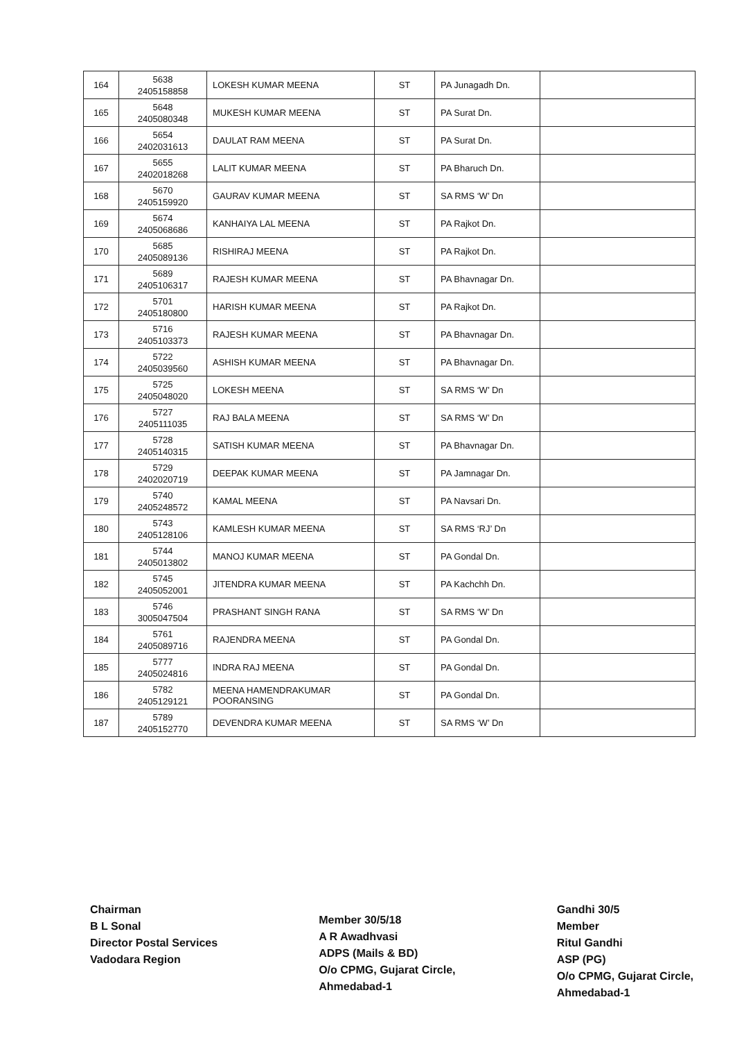| 164 | 5638 2405158858 | LOKESH KUMAR MEENA | ST | PA Junagadh Dn. | |
| 165 | 5648 2405080348 | MUKESH KUMAR MEENA | ST | PA Surat Dn. | |
| 166 | 5654 2402031613 | DAULAT RAM MEENA | ST | PA Surat Dn. | |
| 167 | 5655 2402018268 | LALIT KUMAR MEENA | ST | PA Bharuch Dn. | |
| 168 | 5670 2405159920 | GAURAV KUMAR MEENA | ST | SA RMS ‘W’ Dn | |
| 169 | 5674 2405068686 | KANHAIYA LAL MEENA | ST | PA Rajkot Dn. | |
| 170 | 5685 2405089136 | RISHIRAJ MEENA | ST | PA Rajkot Dn. | |
| 171 | 5689 2405106317 | RAJESH KUMAR MEENA | ST | PA Bhavnagar Dn. | |
| 172 | 5701 2405180800 | HARISH KUMAR MEENA | ST | PA Rajkot Dn. | |
| 173 | 5716 2405103373 | RAJESH KUMAR MEENA | ST | PA Bhavnagar Dn. | |
| 174 | 5722 2405039560 | ASHISH KUMAR MEENA | ST | PA Bhavnagar Dn. | |
| 175 | 5725 2405048020 | LOKESH MEENA | ST | SA RMS ‘W’ Dn | |
| 176 | 5727 2405111035 | RAJ BALA MEENA | ST | SA RMS ‘W’ Dn | |
| 177 | 5728 2405140315 | SATISH KUMAR MEENA | ST | PA Bhavnagar Dn. | |
| 178 | 5729 2402020719 | DEEPAK KUMAR MEENA | ST | PA Jamnagar Dn. | |
| 179 | 5740 2405248572 | KAMAL MEENA | ST | PA Navsari Dn. | |
| 180 | 5743 2405128106 | KAMLESH KUMAR MEENA | ST | SA RMS ‘RJ’ Dn | |
| 181 | 5744 2405013802 | MANOJ KUMAR MEENA | ST | PA Gondal Dn. | |
| 182 | 5745 2405052001 | JITENDRA KUMAR MEENA | ST | PA Kachchh Dn. | |
| 183 | 5746 3005047504 | PRASHANT SINGH RANA | ST | SA RMS ‘W’ Dn | |
| 184 | 5761 2405089716 | RAJENDRA MEENA | ST | PA Gondal Dn. | |
| 185 | 5777 2405024816 | INDRA RAJ MEENA | ST | PA Gondal Dn. | |
| 186 | 5782 2405129121 | MEENA HAMENDRAKUMAR POORANSING | ST | PA Gondal Dn. | |
| 187 | 5789 2405152770 | DEVENDRA KUMAR MEENA | ST | SA RMS ‘W’ Dn | |
Chairman
B L Sonal
Director Postal Services
Vadodara Region
Member 30/5/18
A R Awadhvasi
ADPS (Mails & BD)
O/o CPMG, Gujarat Circle,
Ahmedabad-1
Gandhi 30/5
Member
Ritul Gandhi
ASP (PG)
O/o CPMG, Gujarat Circle,
Ahmedabad-1